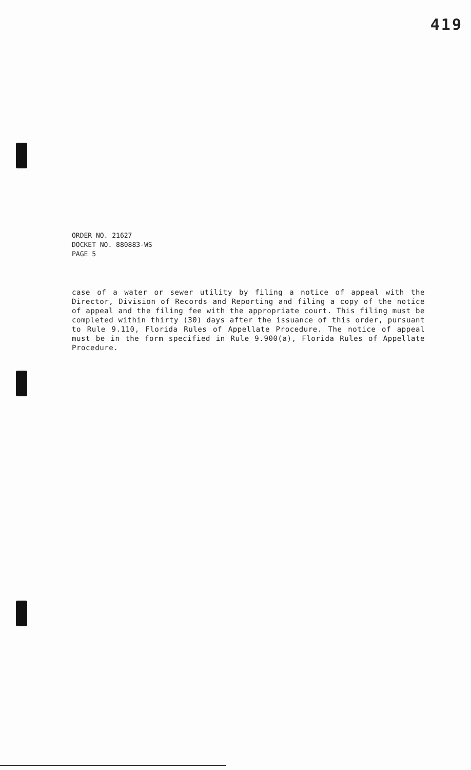419
ORDER NO. 21627
DOCKET NO. 880883-WS
PAGE 5
case of a water or sewer utility by filing a notice of appeal with the Director, Division of Records and Reporting and filing a copy of the notice of appeal and the filing fee with the appropriate court. This filing must be completed within thirty (30) days after the issuance of this order, pursuant to Rule 9.110, Florida Rules of Appellate Procedure. The notice of appeal must be in the form specified in Rule 9.900(a), Florida Rules of Appellate Procedure.